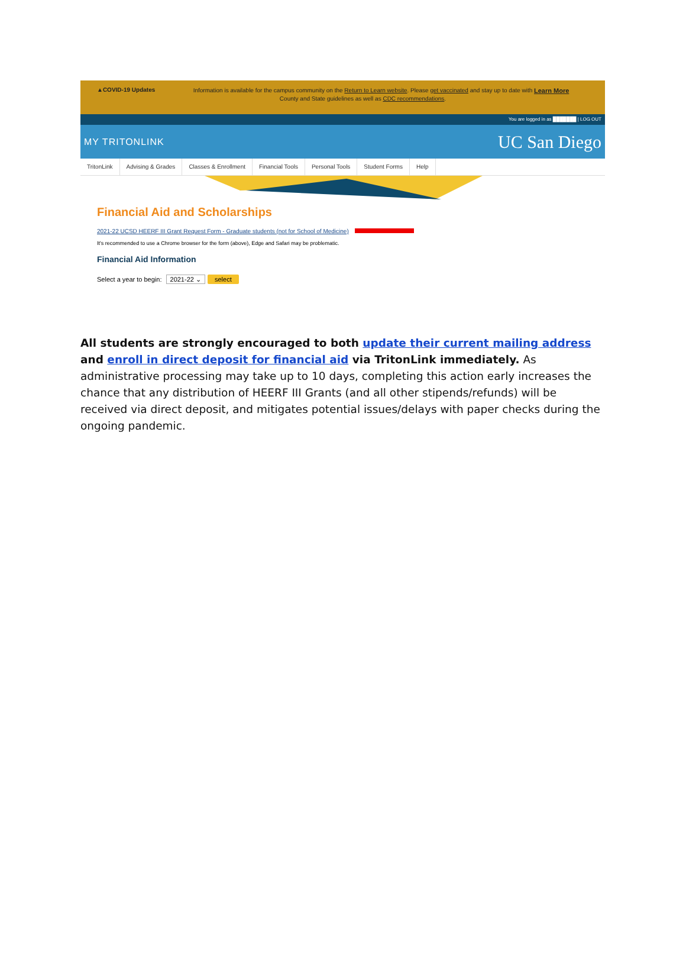▲COVID-19 Updates
Information is available for the campus community on the Return to Learn website. Please get vaccinated and stay up to date with County and State guidelines as well as CDC recommendations.
Learn More
You are logged in as ███████ | LOG OUT
MY TRITONLINK UC San Diego
TritonLink Advising & Grades Classes & Enrollment Financial Tools Personal Tools Student Forms Help
Financial Aid and Scholarships
2021-22 UCSD HEERF III Grant Request Form - Graduate students (not for School of Medicine)
It's recommended to use a Chrome browser for the form (above), Edge and Safari may be problematic.
Financial Aid Information
Select a year to begin: 2021-22 ⌄ select
All students are strongly encouraged to both update their current mailing address and enroll in direct deposit for financial aid via TritonLink immediately. As administrative processing may take up to 10 days, completing this action early increases the chance that any distribution of HEERF III Grants (and all other stipends/refunds) will be received via direct deposit, and mitigates potential issues/delays with paper checks during the ongoing pandemic.